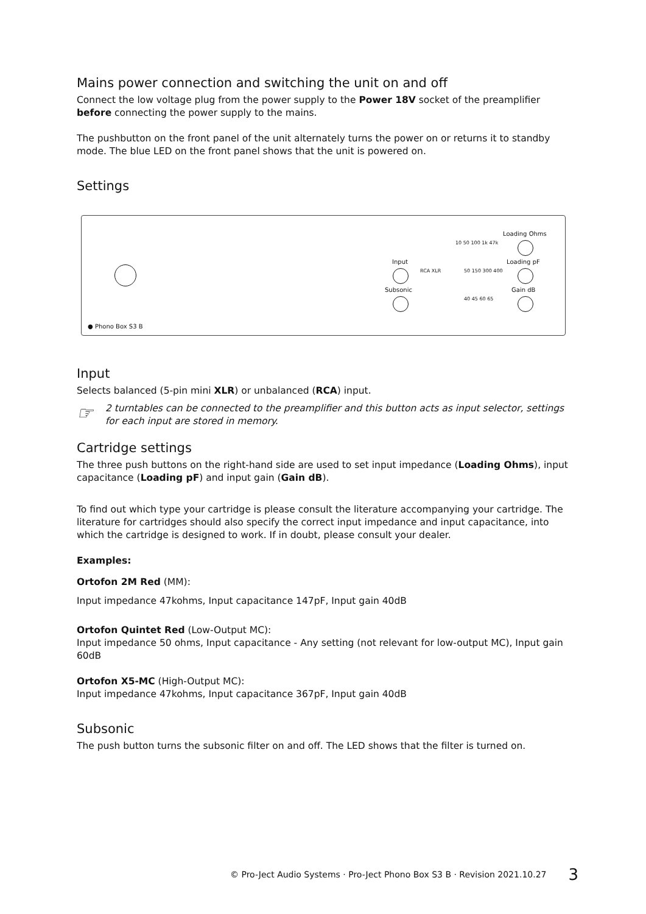Mains power connection and switching the unit on and off
Connect the low voltage plug from the power supply to the Power 18V socket of the preamplifier before connecting the power supply to the mains.
The pushbutton on the front panel of the unit alternately turns the power on or returns it to standby mode. The blue LED on the front panel shows that the unit is powered on.
Settings
● Phono Box S3 B
Input
RCA XLR
Subsonic
10 50 100 1k 47k
50 150 300 400
40 45 60 65
Loading Ohms
Loading pF
Gain dB
Input
Selects balanced (5-pin mini XLR) or unbalanced (RCA) input.
☞
2 turntables can be connected to the preamplifier and this button acts as input selector, settings for each input are stored in memory.
Cartridge settings
The three push buttons on the right-hand side are used to set input impedance (Loading Ohms), input capacitance (Loading pF) and input gain (Gain dB).
To find out which type your cartridge is please consult the literature accompanying your cartridge. The literature for cartridges should also specify the correct input impedance and input capacitance, into which the cartridge is designed to work. If in doubt, please consult your dealer.
Examples:
Ortofon 2M Red (MM):
Input impedance 47kohms, Input capacitance 147pF, Input gain 40dB
Ortofon Quintet Red (Low-Output MC):
Input impedance 50 ohms, Input capacitance - Any setting (not relevant for low-output MC), Input gain 60dB
Ortofon X5-MC (High-Output MC):
Input impedance 47kohms, Input capacitance 367pF, Input gain 40dB
Subsonic
The push button turns the subsonic filter on and off. The LED shows that the filter is turned on.
© Pro-Ject Audio Systems · Pro-Ject Phono Box S3 B · Revision 2021.10.27 3